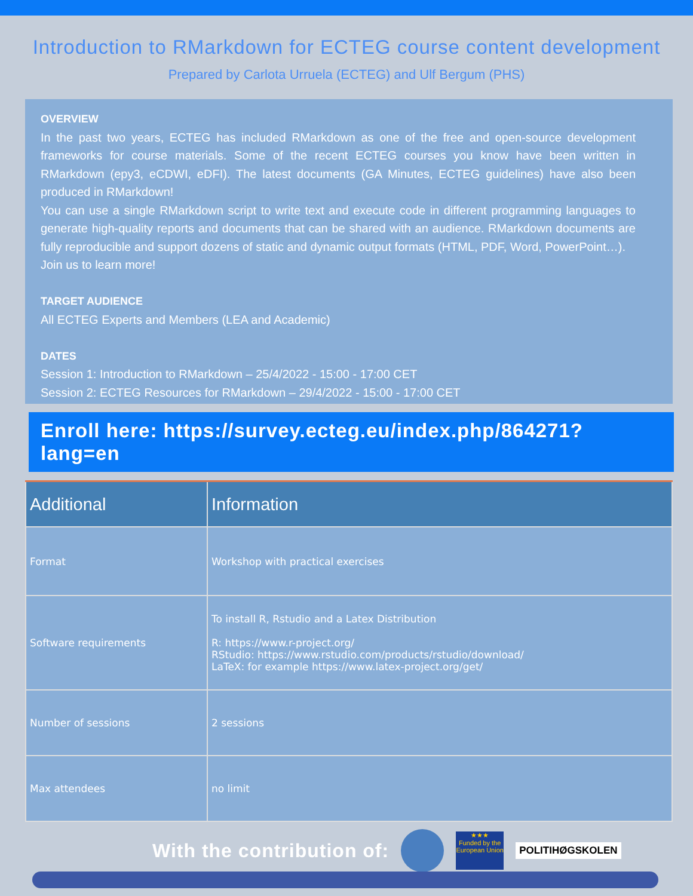Introduction to RMarkdown for ECTEG course content development
Prepared by Carlota Urruela (ECTEG) and Ulf Bergum (PHS)
OVERVIEW
In the past two years, ECTEG has included RMarkdown as one of the free and open-source development frameworks for course materials. Some of the recent ECTEG courses you know have been written in RMarkdown (epy3, eCDWI, eDFI). The latest documents (GA Minutes, ECTEG guidelines) have also been produced in RMarkdown!
You can use a single RMarkdown script to write text and execute code in different programming languages to generate high-quality reports and documents that can be shared with an audience. RMarkdown documents are fully reproducible and support dozens of static and dynamic output formats (HTML, PDF, Word, PowerPoint…).
Join us to learn more!
TARGET AUDIENCE
All ECTEG Experts and Members (LEA and Academic)
DATES
Session 1: Introduction to RMarkdown – 25/4/2022 - 15:00 - 17:00 CET
Session 2: ECTEG Resources for RMarkdown – 29/4/2022 - 15:00 - 17:00 CET
Enroll here: https://survey.ecteg.eu/index.php/864271?lang=en
| Additional | Information |
| --- | --- |
| Format | Workshop with practical exercises |
| Software requirements | To install R, Rstudio and a Latex Distribution R: https://www.r-project.org/ RStudio: https://www.rstudio.com/products/rstudio/download/ LaTeX: for example https://www.latex-project.org/get/ |
| Number of sessions | 2 sessions |
| Max attendees | no limit |
With the contribution of:
★★★
Funded by the European Union
POLITIHØGSKOLEN